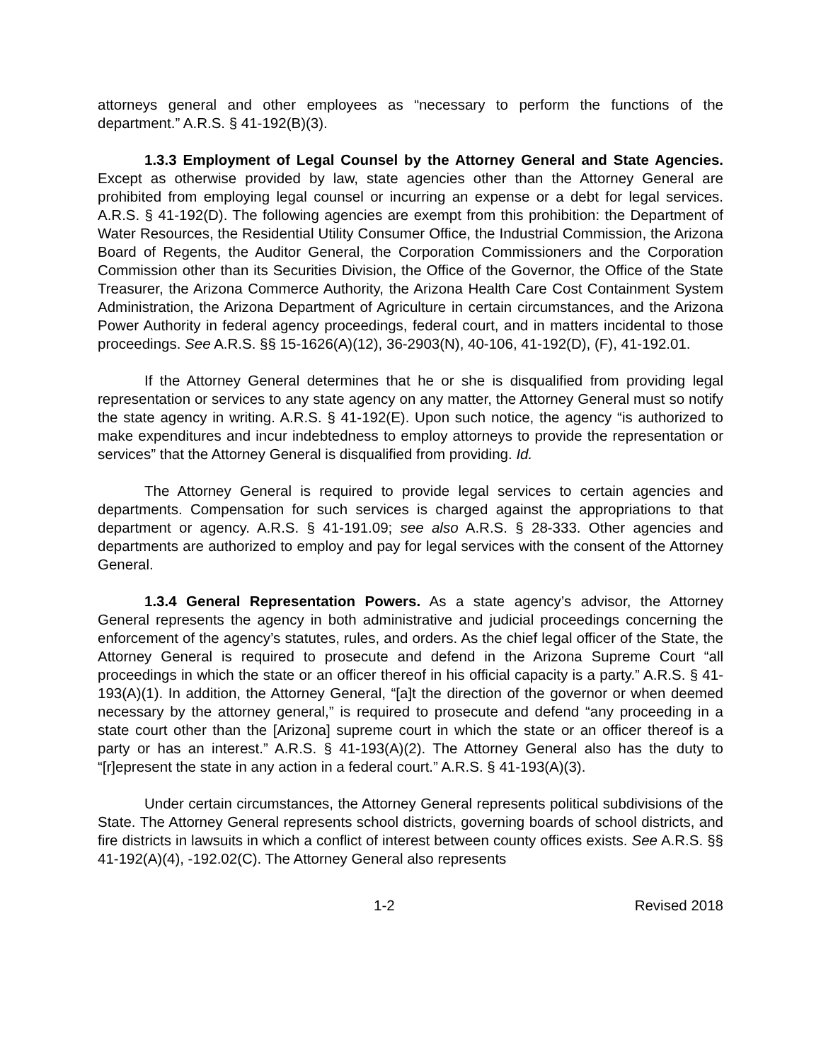attorneys general and other employees as “necessary to perform the functions of the department.” A.R.S. § 41-192(B)(3).
1.3.3 Employment of Legal Counsel by the Attorney General and State Agencies. Except as otherwise provided by law, state agencies other than the Attorney General are prohibited from employing legal counsel or incurring an expense or a debt for legal services. A.R.S. § 41-192(D). The following agencies are exempt from this prohibition: the Department of Water Resources, the Residential Utility Consumer Office, the Industrial Commission, the Arizona Board of Regents, the Auditor General, the Corporation Commissioners and the Corporation Commission other than its Securities Division, the Office of the Governor, the Office of the State Treasurer, the Arizona Commerce Authority, the Arizona Health Care Cost Containment System Administration, the Arizona Department of Agriculture in certain circumstances, and the Arizona Power Authority in federal agency proceedings, federal court, and in matters incidental to those proceedings. See A.R.S. §§ 15-1626(A)(12), 36-2903(N), 40-106, 41-192(D), (F), 41-192.01.
If the Attorney General determines that he or she is disqualified from providing legal representation or services to any state agency on any matter, the Attorney General must so notify the state agency in writing. A.R.S. § 41-192(E). Upon such notice, the agency “is authorized to make expenditures and incur indebtedness to employ attorneys to provide the representation or services” that the Attorney General is disqualified from providing. Id.
The Attorney General is required to provide legal services to certain agencies and departments. Compensation for such services is charged against the appropriations to that department or agency. A.R.S. § 41-191.09; see also A.R.S. § 28-333. Other agencies and departments are authorized to employ and pay for legal services with the consent of the Attorney General.
1.3.4 General Representation Powers. As a state agency’s advisor, the Attorney General represents the agency in both administrative and judicial proceedings concerning the enforcement of the agency’s statutes, rules, and orders. As the chief legal officer of the State, the Attorney General is required to prosecute and defend in the Arizona Supreme Court “all proceedings in which the state or an officer thereof in his official capacity is a party.” A.R.S. § 41-193(A)(1). In addition, the Attorney General, “[a]t the direction of the governor or when deemed necessary by the attorney general,” is required to prosecute and defend “any proceeding in a state court other than the [Arizona] supreme court in which the state or an officer thereof is a party or has an interest.” A.R.S. § 41-193(A)(2). The Attorney General also has the duty to “[r]epresent the state in any action in a federal court.” A.R.S. § 41-193(A)(3).
Under certain circumstances, the Attorney General represents political subdivisions of the State. The Attorney General represents school districts, governing boards of school districts, and fire districts in lawsuits in which a conflict of interest between county offices exists. See A.R.S. §§ 41-192(A)(4), -192.02(C). The Attorney General also represents
1-2 Revised 2018